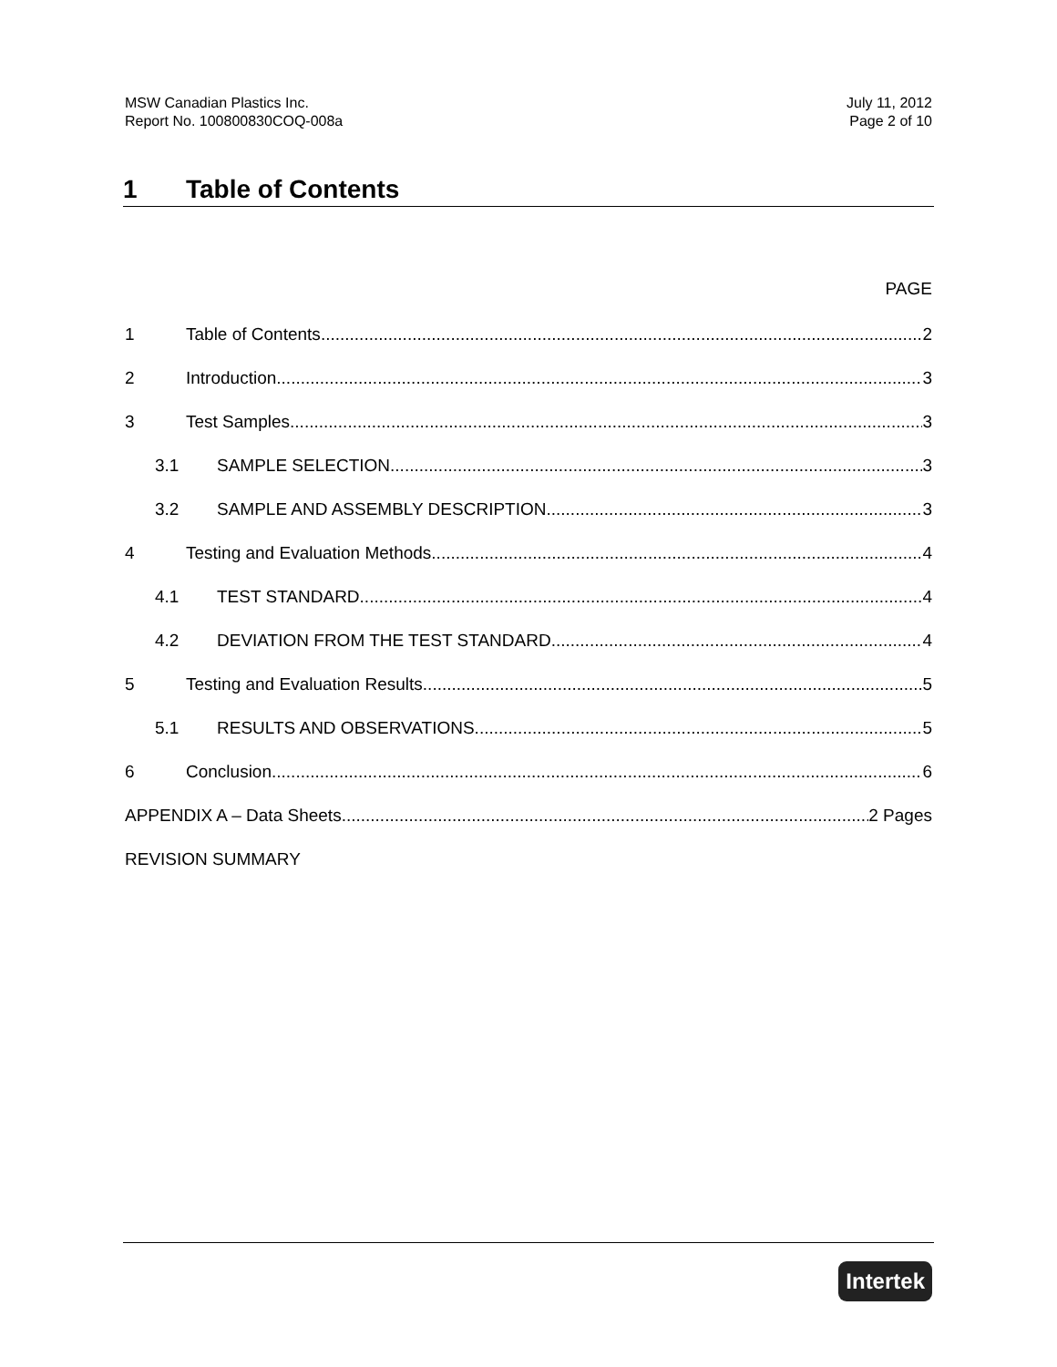MSW Canadian Plastics Inc.
Report No. 100800830COQ-008a
July 11, 2012
Page 2 of 10
1 Table of Contents
PAGE
1 Table of Contents 2
2 Introduction 3
3 Test Samples 3
3.1 SAMPLE SELECTION 3
3.2 SAMPLE AND ASSEMBLY DESCRIPTION 3
4 Testing and Evaluation Methods 4
4.1 TEST STANDARD 4
4.2 DEVIATION FROM THE TEST STANDARD 4
5 Testing and Evaluation Results 5
5.1 RESULTS AND OBSERVATIONS 5
6 Conclusion 6
APPENDIX A – Data Sheets 2 Pages
REVISION SUMMARY
Intertek